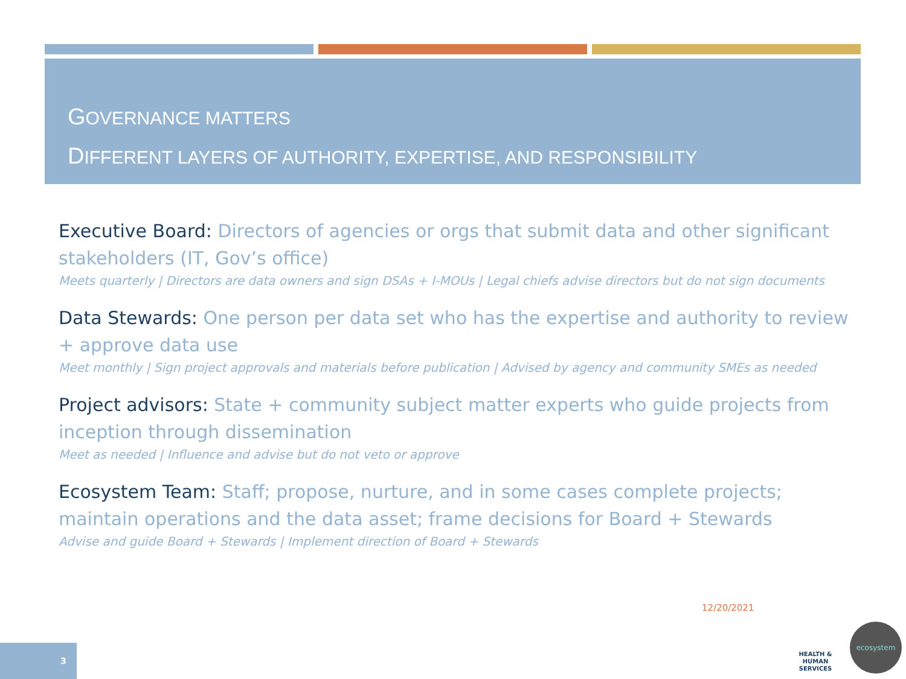GOVERNANCE MATTERS
DIFFERENT LAYERS OF AUTHORITY, EXPERTISE, AND RESPONSIBILITY
Executive Board: Directors of agencies or orgs that submit data and other significant stakeholders (IT, Gov’s office)
Meets quarterly | Directors are data owners and sign DSAs + I-MOUs | Legal chiefs advise directors but do not sign documents
Data Stewards: One person per data set who has the expertise and authority to review + approve data use
Meet monthly | Sign project approvals and materials before publication | Advised by agency and community SMEs as needed
Project advisors: State + community subject matter experts who guide projects from inception through dissemination
Meet as needed | Influence and advise but do not veto or approve
Ecosystem Team: Staff; propose, nurture, and in some cases complete projects; maintain operations and the data asset; frame decisions for Board + Stewards
Advise and guide Board + Stewards | Implement direction of Board + Stewards
12/20/2021
HEALTH & HUMAN SERVICES
ecosystem
3